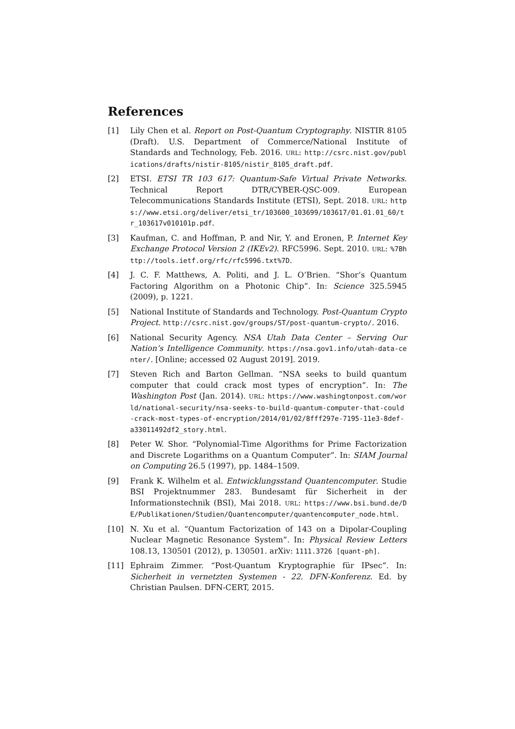References
[1] Lily Chen et al. Report on Post-Quantum Cryptography. NISTIR 8105 (Draft). U.S. Department of Commerce/National Institute of Standards and Technology, Feb. 2016. URL: http://csrc.nist.gov/publications/drafts/nistir-8105/nistir_8105_draft.pdf.
[2] ETSI. ETSI TR 103 617: Quantum-Safe Virtual Private Networks. Technical Report DTR/CYBER-QSC-009. European Telecommunications Standards Institute (ETSI), Sept. 2018. URL: https://www.etsi.org/deliver/etsi_tr/103600_103699/103617/01.01.01_60/tr_103617v010101p.pdf.
[3] Kaufman, C. and Hoffman, P. and Nir, Y. and Eronen, P. Internet Key Exchange Protocol Version 2 (IKEv2). RFC5996. Sept. 2010. URL: %7Bhttp://tools.ietf.org/rfc/rfc5996.txt%7D.
[4] J. C. F. Matthews, A. Politi, and J. L. O’Brien. “Shor’s Quantum Factoring Algorithm on a Photonic Chip”. In: Science 325.5945 (2009), p. 1221.
[5] National Institute of Standards and Technology. Post-Quantum Crypto Project. http://csrc.nist.gov/groups/ST/post-quantum-crypto/. 2016.
[6] National Security Agency. NSA Utah Data Center – Serving Our Nation’s Intelligence Community. https://nsa.gov1.info/utah-data-center/. [Online; accessed 02 August 2019]. 2019.
[7] Steven Rich and Barton Gellman. “NSA seeks to build quantum computer that could crack most types of encryption”. In: The Washington Post (Jan. 2014). URL: https://www.washingtonpost.com/world/national-security/nsa-seeks-to-build-quantum-computer-that-could-crack-most-types-of-encryption/2014/01/02/8fff297e-7195-11e3-8def-a33011492df2_story.html.
[8] Peter W. Shor. “Polynomial-Time Algorithms for Prime Factorization and Discrete Logarithms on a Quantum Computer”. In: SIAM Journal on Computing 26.5 (1997), pp. 1484–1509.
[9] Frank K. Wilhelm et al. Entwicklungsstand Quantencomputer. Studie BSI Projektnummer 283. Bundesamt für Sicherheit in der Informationstechnik (BSI), Mai 2018. URL: https://www.bsi.bund.de/DE/Publikationen/Studien/Quantencomputer/quantencomputer_node.html.
[10] N. Xu et al. “Quantum Factorization of 143 on a Dipolar-Coupling Nuclear Magnetic Resonance System”. In: Physical Review Letters 108.13, 130501 (2012), p. 130501. arXiv: 1111.3726 [quant-ph].
[11] Ephraim Zimmer. “Post-Quantum Kryptographie für IPsec”. In: Sicherheit in vernetzten Systemen - 22. DFN-Konferenz. Ed. by Christian Paulsen. DFN-CERT, 2015.